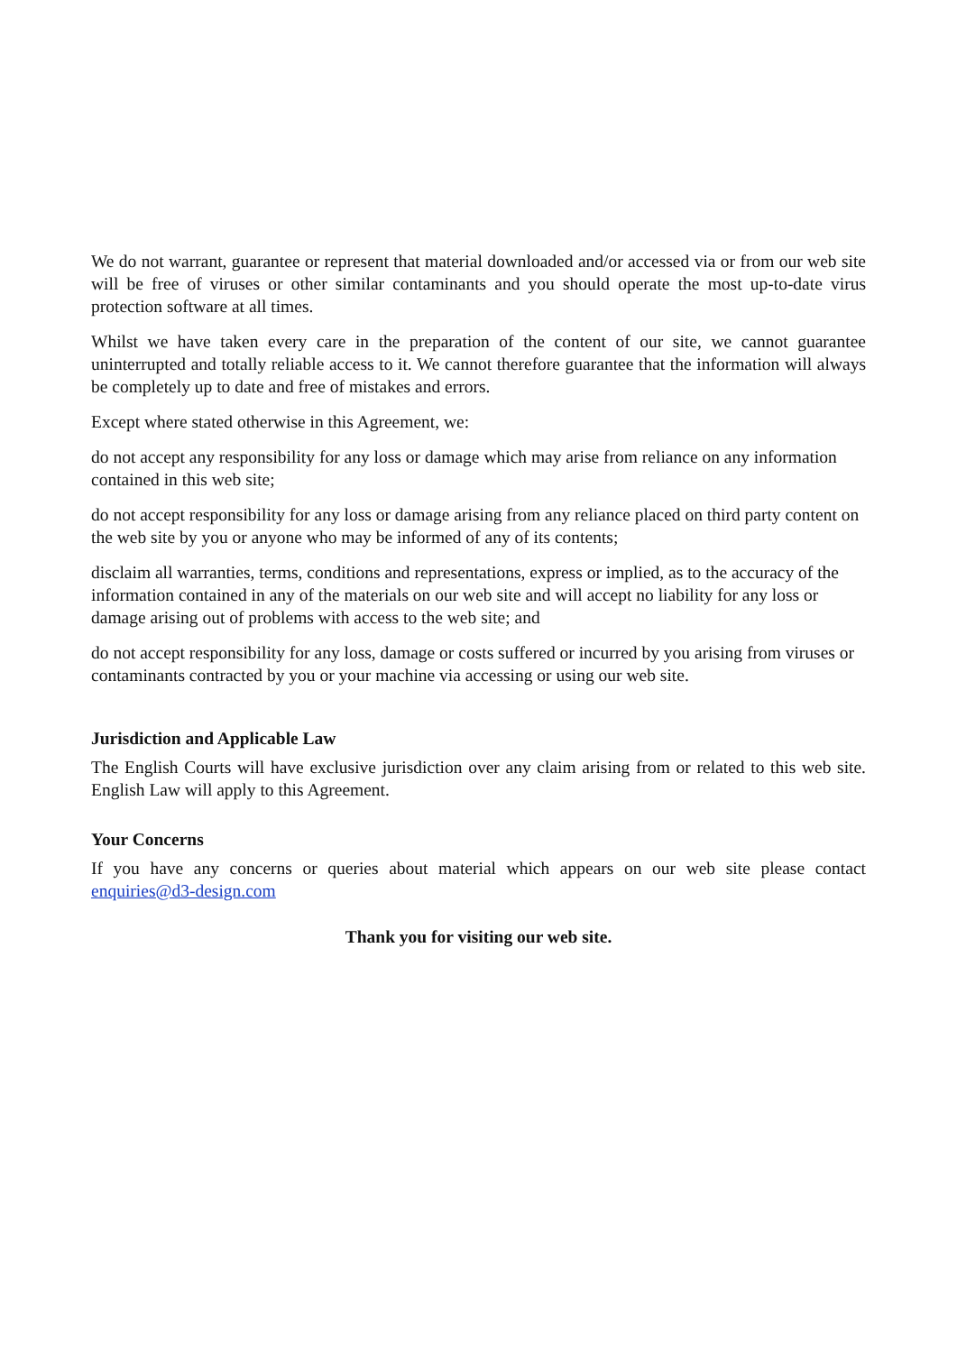We do not warrant, guarantee or represent that material downloaded and/or accessed via or from our web site will be free of viruses or other similar contaminants and you should operate the most up-to-date virus protection software at all times.
Whilst we have taken every care in the preparation of the content of our site, we cannot guarantee uninterrupted and totally reliable access to it. We cannot therefore guarantee that the information will always be completely up to date and free of mistakes and errors.
Except where stated otherwise in this Agreement, we:
do not accept any responsibility for any loss or damage which may arise from reliance on any information contained in this web site;
do not accept responsibility for any loss or damage arising from any reliance placed on third party content on the web site by you or anyone who may be informed of any of its contents;
disclaim all warranties, terms, conditions and representations, express or implied, as to the accuracy of the information contained in any of the materials on our web site and will accept no liability for any loss or damage arising out of problems with access to the web site; and
do not accept responsibility for any loss, damage or costs suffered or incurred by you arising from viruses or contaminants contracted by you or your machine via accessing or using our web site.
Jurisdiction and Applicable Law
The English Courts will have exclusive jurisdiction over any claim arising from or related to this web site. English Law will apply to this Agreement.
Your Concerns
If you have any concerns or queries about material which appears on our web site please contact enquiries@d3-design.com
Thank you for visiting our web site.